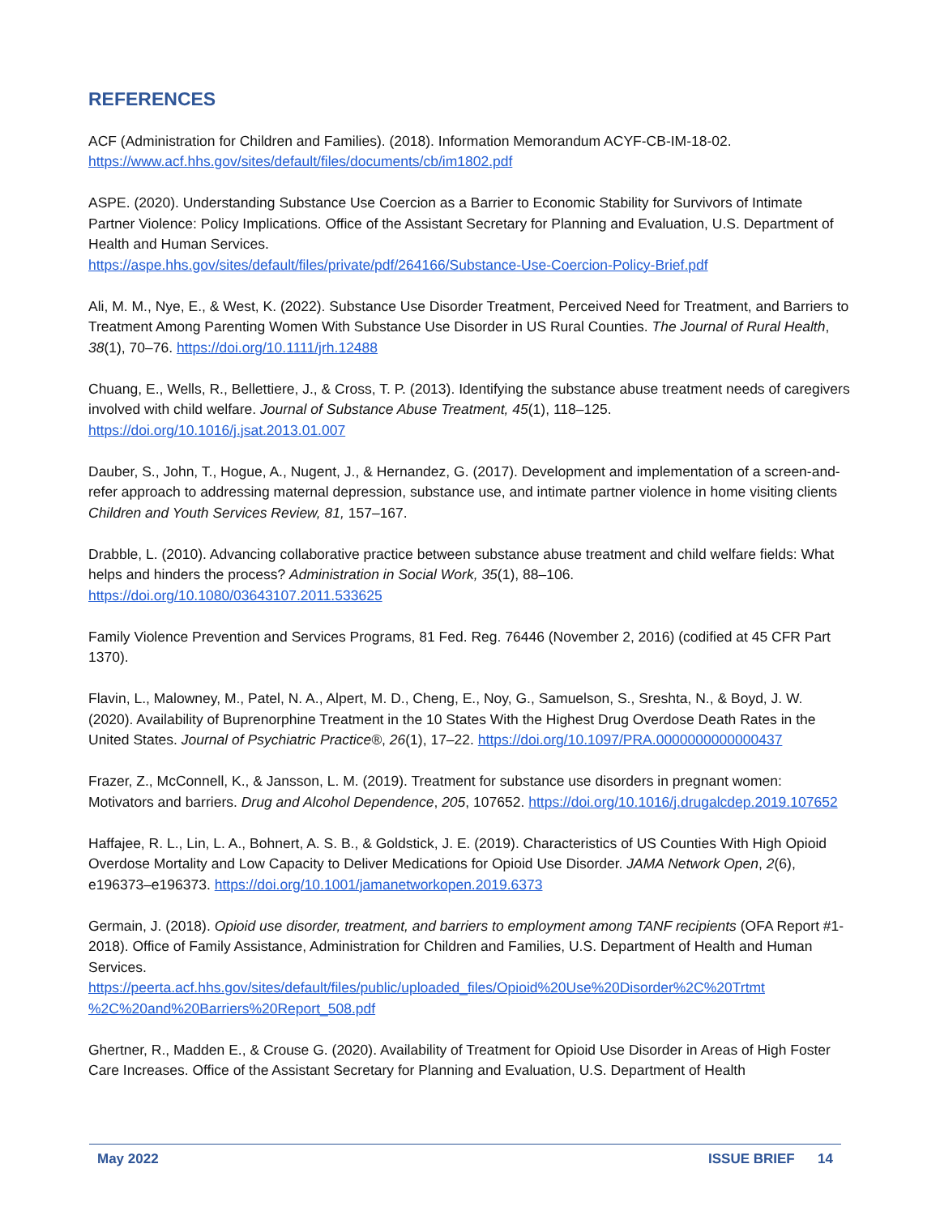REFERENCES
ACF (Administration for Children and Families). (2018). Information Memorandum ACYF-CB-IM-18-02. https://www.acf.hhs.gov/sites/default/files/documents/cb/im1802.pdf
ASPE. (2020). Understanding Substance Use Coercion as a Barrier to Economic Stability for Survivors of Intimate Partner Violence: Policy Implications. Office of the Assistant Secretary for Planning and Evaluation, U.S. Department of Health and Human Services.
https://aspe.hhs.gov/sites/default/files/private/pdf/264166/Substance-Use-Coercion-Policy-Brief.pdf
Ali, M. M., Nye, E., & West, K. (2022). Substance Use Disorder Treatment, Perceived Need for Treatment, and Barriers to Treatment Among Parenting Women With Substance Use Disorder in US Rural Counties. The Journal of Rural Health, 38(1), 70–76. https://doi.org/10.1111/jrh.12488
Chuang, E., Wells, R., Bellettiere, J., & Cross, T. P. (2013). Identifying the substance abuse treatment needs of caregivers involved with child welfare. Journal of Substance Abuse Treatment, 45(1), 118–125. https://doi.org/10.1016/j.jsat.2013.01.007
Dauber, S., John, T., Hogue, A., Nugent, J., & Hernandez, G. (2017). Development and implementation of a screen-and-refer approach to addressing maternal depression, substance use, and intimate partner violence in home visiting clients Children and Youth Services Review, 81, 157–167.
Drabble, L. (2010). Advancing collaborative practice between substance abuse treatment and child welfare fields: What helps and hinders the process? Administration in Social Work, 35(1), 88–106. https://doi.org/10.1080/03643107.2011.533625
Family Violence Prevention and Services Programs, 81 Fed. Reg. 76446 (November 2, 2016) (codified at 45 CFR Part 1370).
Flavin, L., Malowney, M., Patel, N. A., Alpert, M. D., Cheng, E., Noy, G., Samuelson, S., Sreshta, N., & Boyd, J. W. (2020). Availability of Buprenorphine Treatment in the 10 States With the Highest Drug Overdose Death Rates in the United States. Journal of Psychiatric Practice®, 26(1), 17–22. https://doi.org/10.1097/PRA.0000000000000437
Frazer, Z., McConnell, K., & Jansson, L. M. (2019). Treatment for substance use disorders in pregnant women: Motivators and barriers. Drug and Alcohol Dependence, 205, 107652. https://doi.org/10.1016/j.drugalcdep.2019.107652
Haffajee, R. L., Lin, L. A., Bohnert, A. S. B., & Goldstick, J. E. (2019). Characteristics of US Counties With High Opioid Overdose Mortality and Low Capacity to Deliver Medications for Opioid Use Disorder. JAMA Network Open, 2(6), e196373–e196373. https://doi.org/10.1001/jamanetworkopen.2019.6373
Germain, J. (2018). Opioid use disorder, treatment, and barriers to employment among TANF recipients (OFA Report #1-2018). Office of Family Assistance, Administration for Children and Families, U.S. Department of Health and Human Services.
https://peerta.acf.hhs.gov/sites/default/files/public/uploaded_files/Opioid%20Use%20Disorder%2C%20Trtmt %2C%20and%20Barriers%20Report_508.pdf
Ghertner, R., Madden E., & Crouse G. (2020). Availability of Treatment for Opioid Use Disorder in Areas of High Foster Care Increases. Office of the Assistant Secretary for Planning and Evaluation, U.S. Department of Health
May 2022 ISSUE BRIEF 14